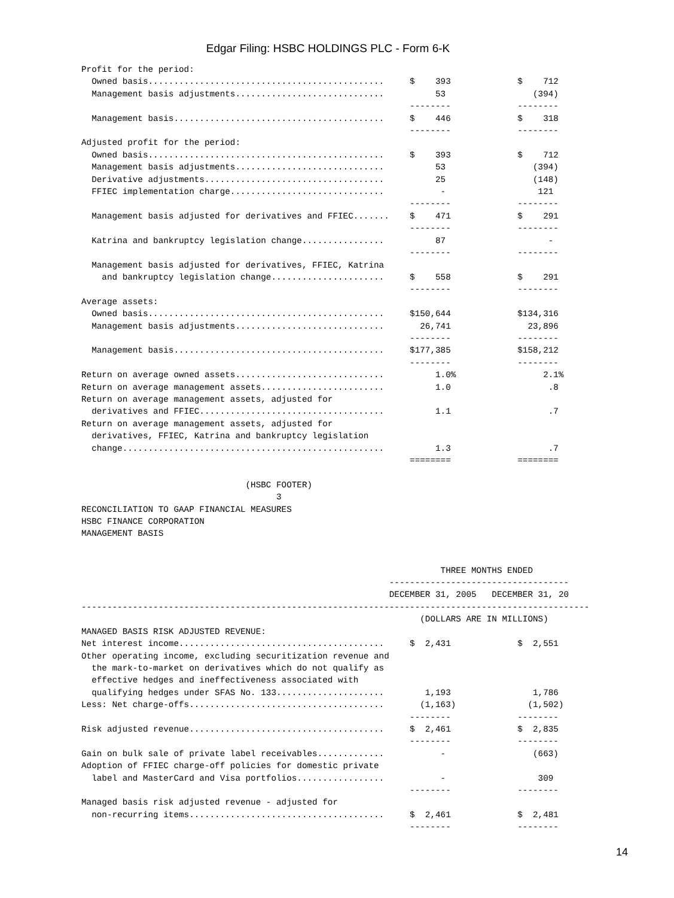Edgar Filing: HSBC HOLDINGS PLC - Form 6-K
Profit for the period:
  Owned basis..............................................     $    393             $    712
  Management basis adjustments.............................          53                 (394)
                                                                --------             --------
  Management basis.........................................     $    446             $    318
                                                                --------             --------
Adjusted profit for the period:
  Owned basis..............................................     $    393             $    712
  Management basis adjustments.............................          53                 (394)
  Derivative adjustments...................................          25                 (148)
  FFIEC implementation charge..............................           -                  121
                                                                --------             --------
  Management basis adjusted for derivatives and FFIEC.......    $    471             $    291
                                                                --------             --------
  Katrina and bankruptcy legislation change................          87                    -
                                                                --------             --------
  Management basis adjusted for derivatives, FFIEC, Katrina
    and bankruptcy legislation change......................     $    558             $    291
                                                                --------             --------
Average assets:
  Owned basis..............................................     $150,644             $134,316
  Management basis adjustments.............................       26,741               23,896
                                                                --------             --------
  Management basis.........................................     $177,385             $158,212
                                                                --------             --------
Return on average owned assets.............................          1.0%                 2.1%
Return on average management assets........................          1.0                   .8
Return on average management assets, adjusted for
  derivatives and FFIEC....................................          1.1                   .7
Return on average management assets, adjusted for
  derivatives, FFIEC, Katrina and bankruptcy legislation
  change...................................................          1.3                   .7
                                                                ========             ========

                                (HSBC FOOTER)
                                      3
RECONCILIATION TO GAAP FINANCIAL MEASURES
HSBC FINANCE CORPORATION
MANAGEMENT BASIS


                                                                      THREE MONTHS ENDED
                                                            -----------------------------------
                                                            DECEMBER 31, 2005   DECEMBER 31, 20
---------------------------------------------------------------------------------------------------
                                                                  (DOLLARS ARE IN MILLIONS)
MANAGED BASIS RISK ADJUSTED REVENUE:
Net interest income........................................     $  2,431             $  2,551
Other operating income, excluding securitization revenue and
  the mark-to-market on derivatives which do not qualify as
  effective hedges and ineffectiveness associated with
  qualifying hedges under SFAS No. 133.....................        1,193                1,786
Less: Net charge-offs......................................       (1,163)              (1,502)
                                                                --------             --------
Risk adjusted revenue......................................     $  2,461             $  2,835
                                                                --------             --------
Gain on bulk sale of private label receivables.............           -                 (663)
Adoption of FFIEC charge-off policies for domestic private
  label and MasterCard and Visa portfolios.................           -                  309
                                                                --------             --------
Managed basis risk adjusted revenue - adjusted for
  non-recurring items......................................     $  2,461             $  2,481
                                                                --------             --------
14